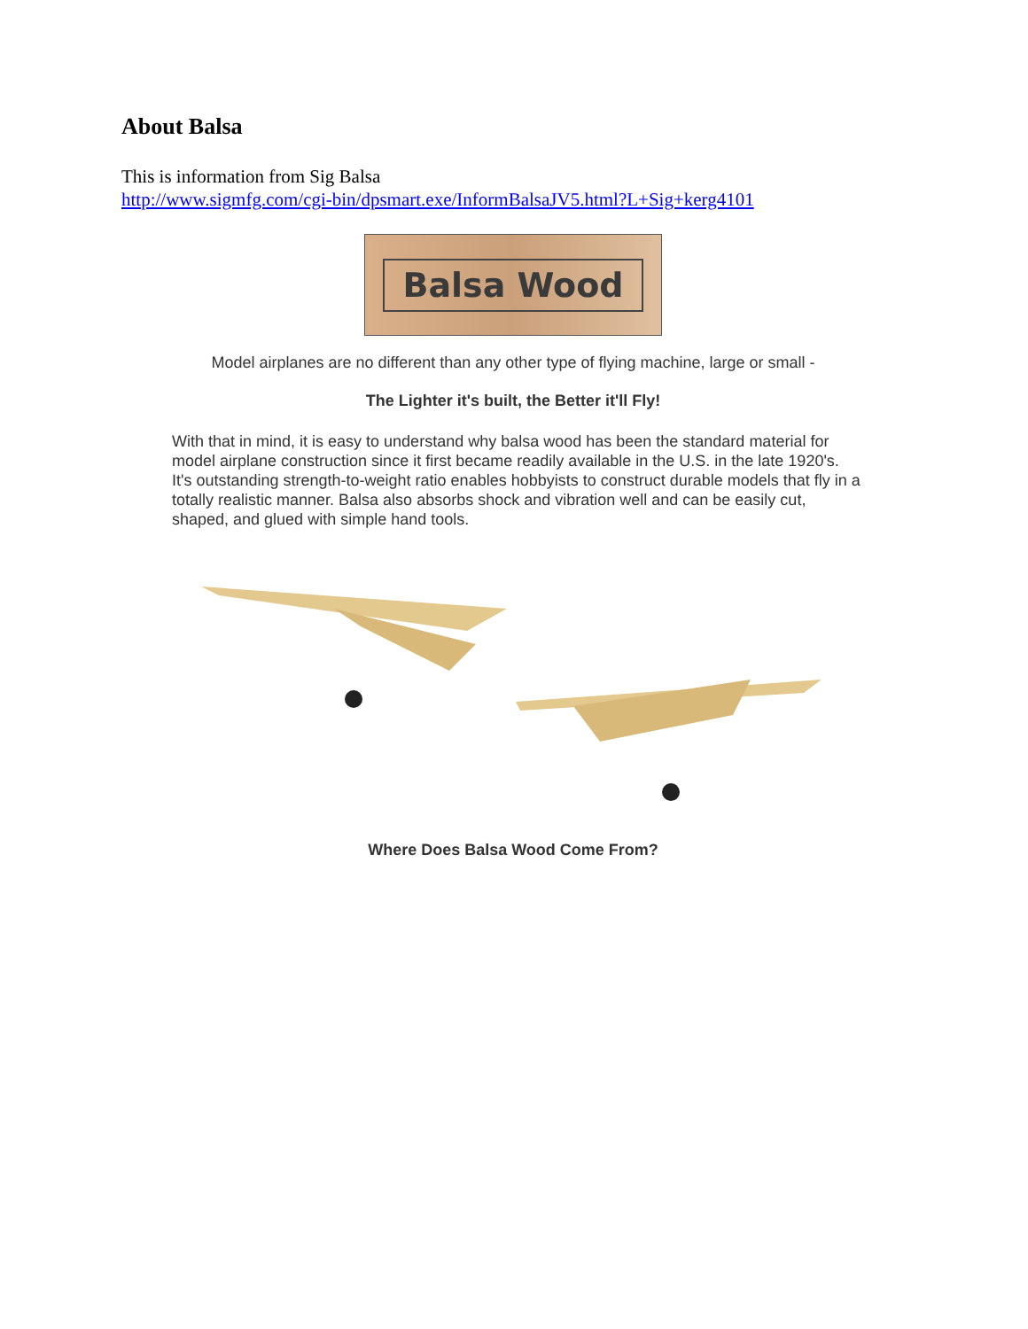About Balsa
This is information from Sig Balsa
http://www.sigmfg.com/cgi-bin/dpsmart.exe/InformBalsaJV5.html?L+Sig+kerg4101
Balsa Wood
Model airplanes are no different than any other type of flying machine, large or small -
The Lighter it's built, the Better it'll Fly!
With that in mind, it is easy to understand why balsa wood has been the standard material for model airplane construction since it first became readily available in the U.S. in the late 1920's. It's outstanding strength-to-weight ratio enables hobbyists to construct durable models that fly in a totally realistic manner. Balsa also absorbs shock and vibration well and can be easily cut, shaped, and glued with simple hand tools.
Where Does Balsa Wood Come From?